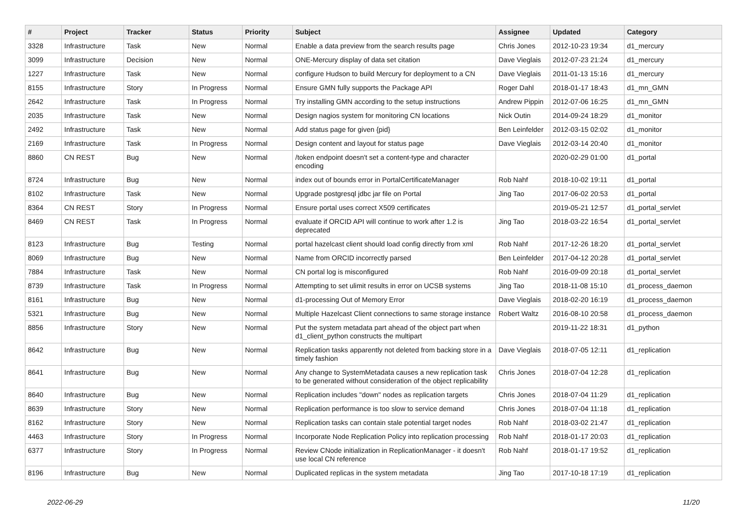| # | Project | Tracker | Status | Priority | Subject | Assignee | Updated | Category |
| --- | --- | --- | --- | --- | --- | --- | --- | --- |
| 3328 | Infrastructure | Task | New | Normal | Enable a data preview from the search results page | Chris Jones | 2012-10-23 19:34 | d1_mercury |
| 3099 | Infrastructure | Decision | New | Normal | ONE-Mercury display of data set citation | Dave Vieglais | 2012-07-23 21:24 | d1_mercury |
| 1227 | Infrastructure | Task | New | Normal | configure Hudson to build Mercury for deployment to a CN | Dave Vieglais | 2011-01-13 15:16 | d1_mercury |
| 8155 | Infrastructure | Story | In Progress | Normal | Ensure GMN fully supports the Package API | Roger Dahl | 2018-01-17 18:43 | d1_mn_GMN |
| 2642 | Infrastructure | Task | In Progress | Normal | Try installing GMN according to the setup instructions | Andrew Pippin | 2012-07-06 16:25 | d1_mn_GMN |
| 2035 | Infrastructure | Task | New | Normal | Design nagios system for monitoring CN locations | Nick Outin | 2014-09-24 18:29 | d1_monitor |
| 2492 | Infrastructure | Task | New | Normal | Add status page for given {pid} | Ben Leinfelder | 2012-03-15 02:02 | d1_monitor |
| 2169 | Infrastructure | Task | In Progress | Normal | Design content and layout for status page | Dave Vieglais | 2012-03-14 20:40 | d1_monitor |
| 8860 | CN REST | Bug | New | Normal | /token endpoint doesn't set a content-type and character encoding | | 2020-02-29 01:00 | d1_portal |
| 8724 | Infrastructure | Bug | New | Normal | index out of bounds error in PortalCertificateManager | Rob Nahf | 2018-10-02 19:11 | d1_portal |
| 8102 | Infrastructure | Task | New | Normal | Upgrade postgresql jdbc jar file on Portal | Jing Tao | 2017-06-02 20:53 | d1_portal |
| 8364 | CN REST | Story | In Progress | Normal | Ensure portal uses correct X509 certificates | | 2019-05-21 12:57 | d1_portal_servlet |
| 8469 | CN REST | Task | In Progress | Normal | evaluate if ORCID API will continue to work after 1.2 is deprecated | Jing Tao | 2018-03-22 16:54 | d1_portal_servlet |
| 8123 | Infrastructure | Bug | Testing | Normal | portal hazelcast client should load config directly from xml | Rob Nahf | 2017-12-26 18:20 | d1_portal_servlet |
| 8069 | Infrastructure | Bug | New | Normal | Name from ORCID incorrectly parsed | Ben Leinfelder | 2017-04-12 20:28 | d1_portal_servlet |
| 7884 | Infrastructure | Task | New | Normal | CN portal log is misconfigured | Rob Nahf | 2016-09-09 20:18 | d1_portal_servlet |
| 8739 | Infrastructure | Task | In Progress | Normal | Attempting to set ulimit results in error on UCSB systems | Jing Tao | 2018-11-08 15:10 | d1_process_daemon |
| 8161 | Infrastructure | Bug | New | Normal | d1-processing Out of Memory Error | Dave Vieglais | 2018-02-20 16:19 | d1_process_daemon |
| 5321 | Infrastructure | Bug | New | Normal | Multiple Hazelcast Client connections to same storage instance | Robert Waltz | 2016-08-10 20:58 | d1_process_daemon |
| 8856 | Infrastructure | Story | New | Normal | Put the system metadata part ahead of the object part when d1_client_python constructs the multipart | | 2019-11-22 18:31 | d1_python |
| 8642 | Infrastructure | Bug | New | Normal | Replication tasks apparently not deleted from backing store in a timely fashion | Dave Vieglais | 2018-07-05 12:11 | d1_replication |
| 8641 | Infrastructure | Bug | New | Normal | Any change to SystemMetadata causes a new replication task to be generated without consideration of the object replicability | Chris Jones | 2018-07-04 12:28 | d1_replication |
| 8640 | Infrastructure | Bug | New | Normal | Replication includes "down" nodes as replication targets | Chris Jones | 2018-07-04 11:29 | d1_replication |
| 8639 | Infrastructure | Story | New | Normal | Replication performance is too slow to service demand | Chris Jones | 2018-07-04 11:18 | d1_replication |
| 8162 | Infrastructure | Story | New | Normal | Replication tasks can contain stale potential target nodes | Rob Nahf | 2018-03-02 21:47 | d1_replication |
| 4463 | Infrastructure | Story | In Progress | Normal | Incorporate Node Replication Policy into replication processing | Rob Nahf | 2018-01-17 20:03 | d1_replication |
| 6377 | Infrastructure | Story | In Progress | Normal | Review CNode initialization in ReplicationManager - it doesn't use local CN reference | Rob Nahf | 2018-01-17 19:52 | d1_replication |
| 8196 | Infrastructure | Bug | New | Normal | Duplicated replicas in the system metadata | Jing Tao | 2017-10-18 17:19 | d1_replication |
2022-06-29 11/20